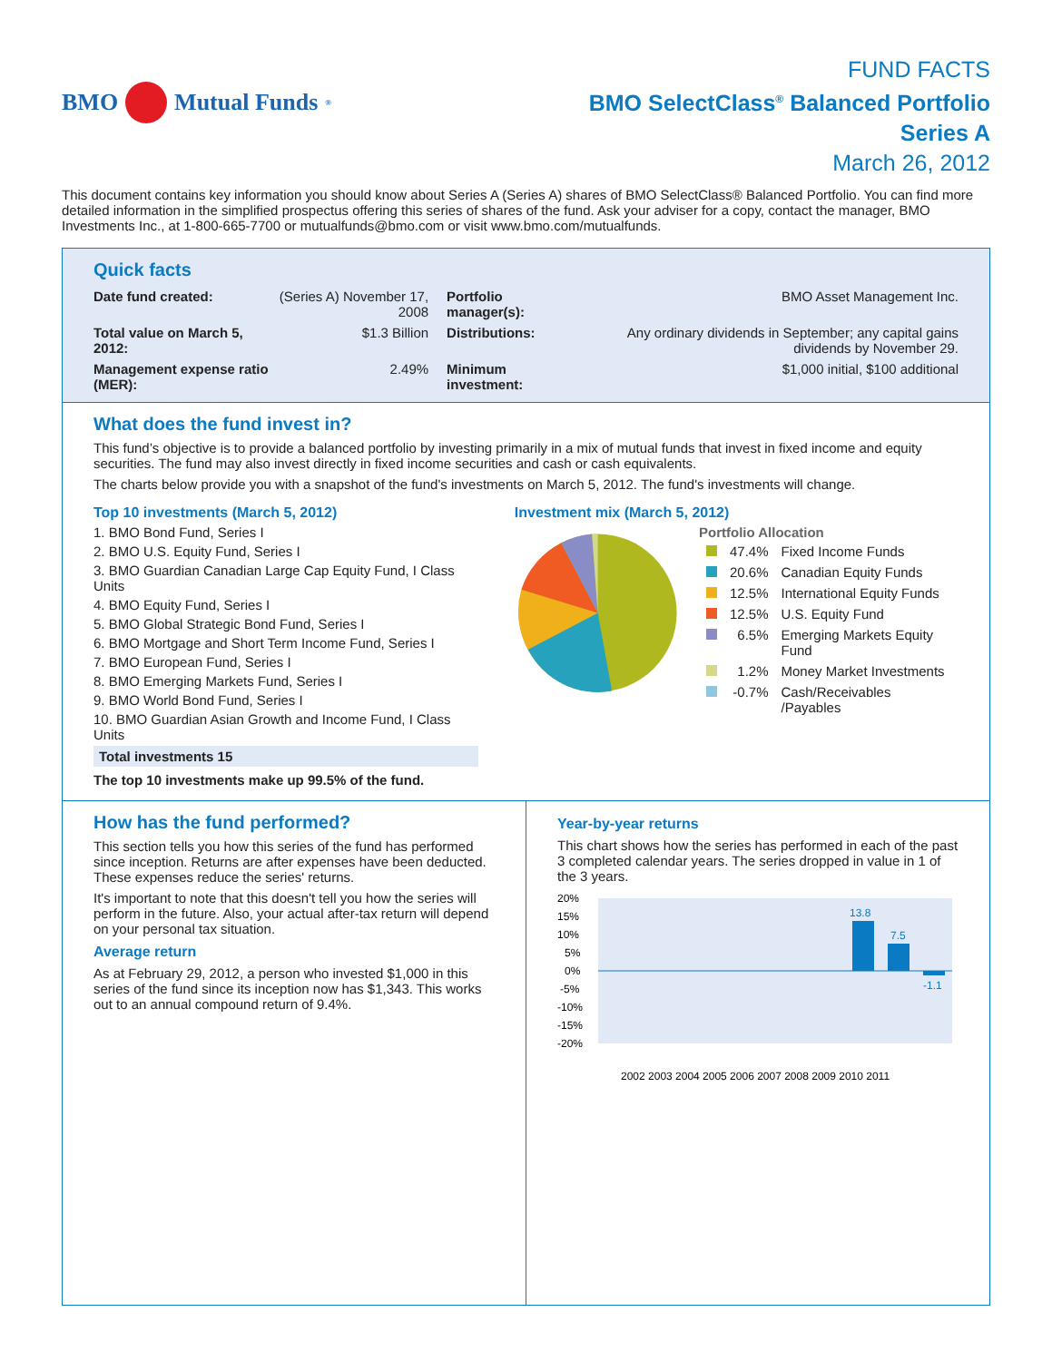BMO Mutual Funds<sup>®</sup>
FUND FACTS
BMO SelectClass<sup>®</sup> Balanced Portfolio
Series A
March 26, 2012
This document contains key information you should know about Series A (Series A) shares of BMO SelectClass® Balanced Portfolio. You can find more detailed information in the simplified prospectus offering this series of shares of the fund. Ask your adviser for a copy, contact the manager, BMO Investments Inc., at 1-800-665-7700 or mutualfunds@bmo.com or visit www.bmo.com/mutualfunds.
Quick facts
| Date fund created: | (Series A) November 17, 2008 | Portfolio manager(s): | BMO Asset Management Inc. |
| Total value on March 5, 2012: | $1.3 Billion | Distributions: | Any ordinary dividends in September; any capital gains dividends by November 29. |
| Management expense ratio (MER): | 2.49% | Minimum investment: | $1,000 initial, $100 additional |
What does the fund invest in?
This fund’s objective is to provide a balanced portfolio by investing primarily in a mix of mutual funds that invest in fixed income and equity securities. The fund may also invest directly in fixed income securities and cash or cash equivalents.
The charts below provide you with a snapshot of the fund's investments on March 5, 2012. The fund's investments will change.
Top 10 investments (March 5, 2012)
1. BMO Bond Fund, Series I
2. BMO U.S. Equity Fund, Series I
3. BMO Guardian Canadian Large Cap Equity Fund, I Class Units
4. BMO Equity Fund, Series I
5. BMO Global Strategic Bond Fund, Series I
6. BMO Mortgage and Short Term Income Fund, Series I
7. BMO European Fund, Series I
8. BMO Emerging Markets Fund, Series I
9. BMO World Bond Fund, Series I
10. BMO Guardian Asian Growth and Income Fund, I Class Units
Total investments 15
The top 10 investments make up 99.5% of the fund.
Investment mix (March 5, 2012)
Portfolio Allocation
| | 47.4% | Fixed Income Funds |
| | 20.6% | Canadian Equity Funds |
| | 12.5% | International Equity Funds |
| | 12.5% | U.S. Equity Fund |
| | 6.5% | Emerging Markets Equity Fund |
| | 1.2% | Money Market Investments |
| | -0.7% | Cash/Receivables /Payables |
How has the fund performed?
This section tells you how this series of the fund has performed since inception. Returns are after expenses have been deducted. These expenses reduce the series' returns.
It's important to note that this doesn't tell you how the series will perform in the future. Also, your actual after-tax return will depend on your personal tax situation.
Average return
As at February 29, 2012, a person who invested $1,000 in this series of the fund since its inception now has $1,343. This works out to an annual compound return of 9.4%.
Year-by-year returns
This chart shows how the series has performed in each of the past 3 completed calendar years. The series dropped in value in 1 of the 3 years.
20%
15%
10%
5%
0%
-5%
-10%
-15%
-20%
13.8
7.5
-1.1
2002 2003 2004 2005 2006 2007 2008 2009 2010 2011